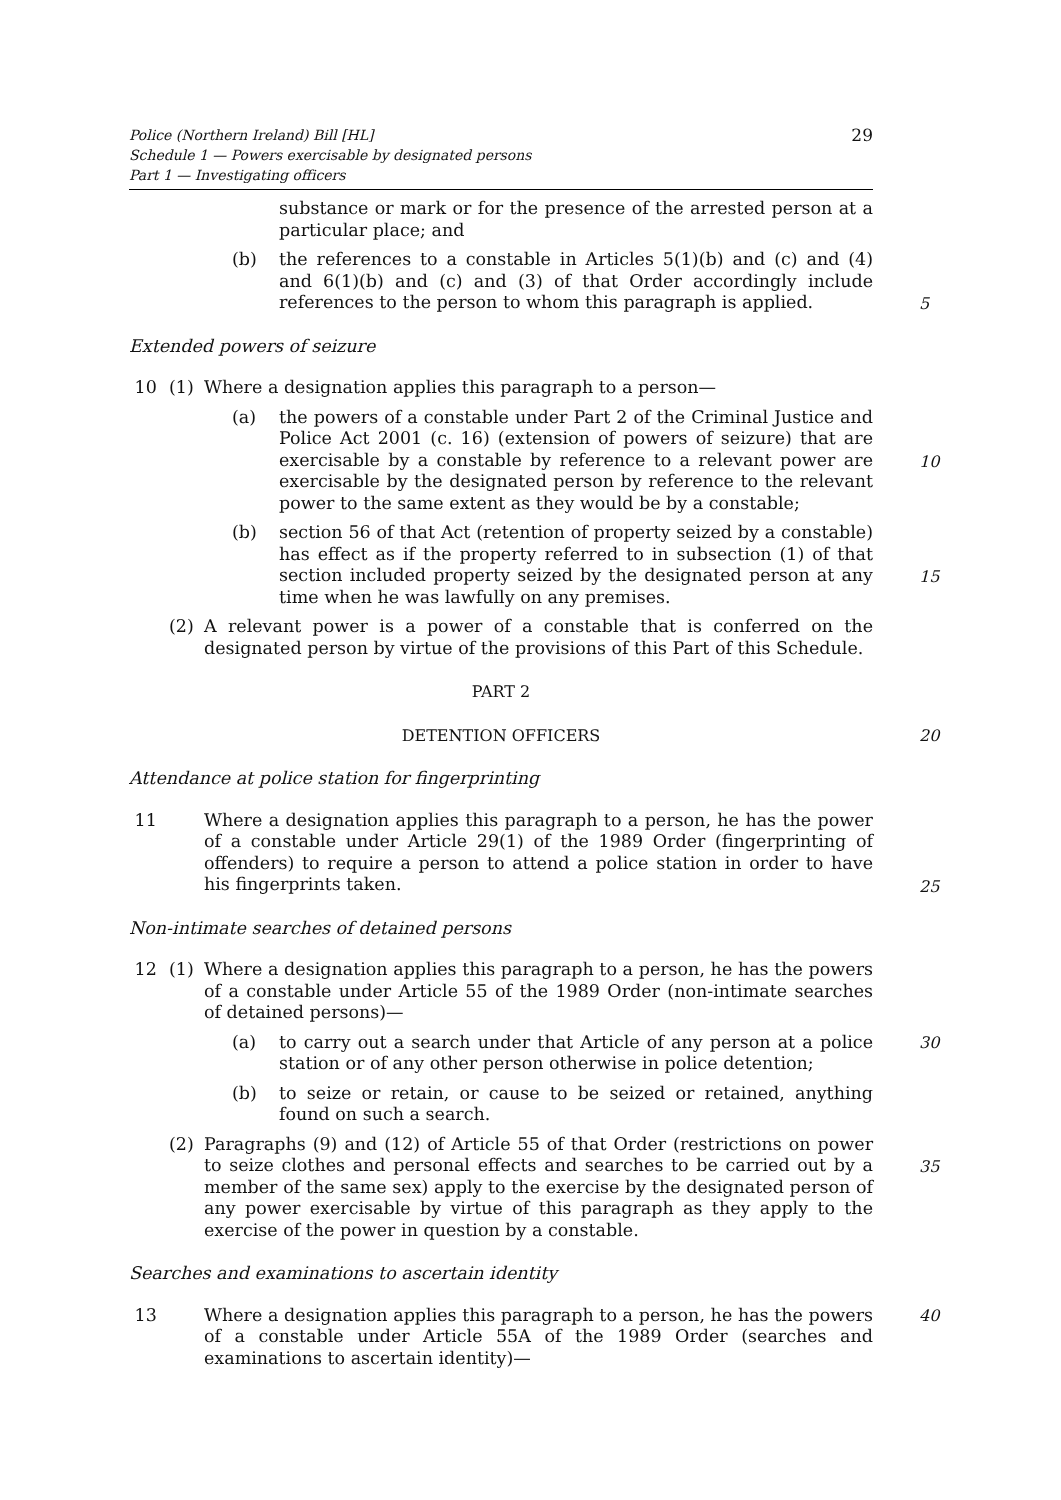29 Police (Northern Ireland) Bill [HL]
Schedule 1 — Powers exercisable by designated persons
Part 1 — Investigating officers
substance or mark or for the presence of the arrested person at a particular place; and
(b) the references to a constable in Articles 5(1)(b) and (c) and (4) and 6(1)(b) and (c) and (3) of that Order accordingly include references to the person to whom this paragraph is applied.
5
Extended powers of seizure
10 (1) Where a designation applies this paragraph to a person—
(a) the powers of a constable under Part 2 of the Criminal Justice and Police Act 2001 (c. 16) (extension of powers of seizure) that are exercisable by a constable by reference to a relevant power are exercisable by the designated person by reference to the relevant power to the same extent as they would be by a constable;
10
(b) section 56 of that Act (retention of property seized by a constable) has effect as if the property referred to in subsection (1) of that section included property seized by the designated person at any time when he was lawfully on any premises.
15
(2) A relevant power is a power of a constable that is conferred on the designated person by virtue of the provisions of this Part of this Schedule.
PART 2
DETENTION OFFICERS 20
Attendance at police station for fingerprinting
11 Where a designation applies this paragraph to a person, he has the power of a constable under Article 29(1) of the 1989 Order (fingerprinting of offenders) to require a person to attend a police station in order to have his fingerprints taken.
25
Non-intimate searches of detained persons
12 (1) Where a designation applies this paragraph to a person, he has the powers of a constable under Article 55 of the 1989 Order (non-intimate searches of detained persons)—
(a) to carry out a search under that Article of any person at a police station or of any other person otherwise in police detention;
30
(b) to seize or retain, or cause to be seized or retained, anything found on such a search.
(2) Paragraphs (9) and (12) of Article 55 of that Order (restrictions on power to seize clothes and personal effects and searches to be carried out by a member of the same sex) apply to the exercise by the designated person of any power exercisable by virtue of this paragraph as they apply to the exercise of the power in question by a constable.
35
Searches and examinations to ascertain identity
13 Where a designation applies this paragraph to a person, he has the powers of a constable under Article 55A of the 1989 Order (searches and examinations to ascertain identity)—
40